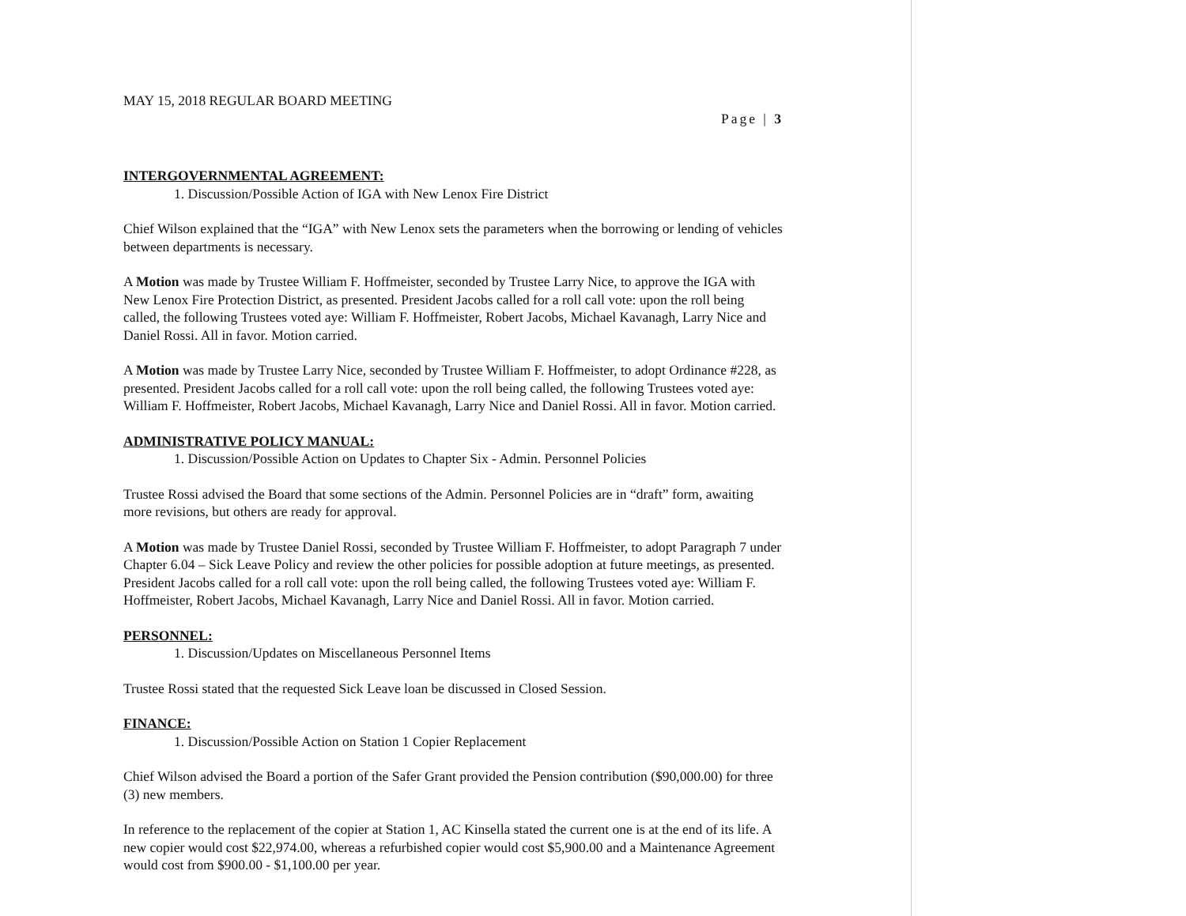MAY 15, 2018 REGULAR BOARD MEETING
Page | 3
INTERGOVERNMENTAL AGREEMENT:
1. Discussion/Possible Action of IGA with New Lenox Fire District
Chief Wilson explained that the “IGA” with New Lenox sets the parameters when the borrowing or lending of vehicles between departments is necessary.
A Motion was made by Trustee William F. Hoffmeister, seconded by Trustee Larry Nice, to approve the IGA with New Lenox Fire Protection District, as presented. President Jacobs called for a roll call vote: upon the roll being called, the following Trustees voted aye: William F. Hoffmeister, Robert Jacobs, Michael Kavanagh, Larry Nice and Daniel Rossi. All in favor. Motion carried.
A Motion was made by Trustee Larry Nice, seconded by Trustee William F. Hoffmeister, to adopt Ordinance #228, as presented. President Jacobs called for a roll call vote: upon the roll being called, the following Trustees voted aye: William F. Hoffmeister, Robert Jacobs, Michael Kavanagh, Larry Nice and Daniel Rossi. All in favor. Motion carried.
ADMINISTRATIVE POLICY MANUAL:
1. Discussion/Possible Action on Updates to Chapter Six - Admin. Personnel Policies
Trustee Rossi advised the Board that some sections of the Admin. Personnel Policies are in “draft” form, awaiting more revisions, but others are ready for approval.
A Motion was made by Trustee Daniel Rossi, seconded by Trustee William F. Hoffmeister, to adopt Paragraph 7 under Chapter 6.04 – Sick Leave Policy and review the other policies for possible adoption at future meetings, as presented. President Jacobs called for a roll call vote: upon the roll being called, the following Trustees voted aye: William F. Hoffmeister, Robert Jacobs, Michael Kavanagh, Larry Nice and Daniel Rossi. All in favor. Motion carried.
PERSONNEL:
1. Discussion/Updates on Miscellaneous Personnel Items
Trustee Rossi stated that the requested Sick Leave loan be discussed in Closed Session.
FINANCE:
1. Discussion/Possible Action on Station 1 Copier Replacement
Chief Wilson advised the Board a portion of the Safer Grant provided the Pension contribution ($90,000.00) for three (3) new members.
In reference to the replacement of the copier at Station 1, AC Kinsella stated the current one is at the end of its life. A new copier would cost $22,974.00, whereas a refurbished copier would cost $5,900.00 and a Maintenance Agreement would cost from $900.00 - $1,100.00 per year.